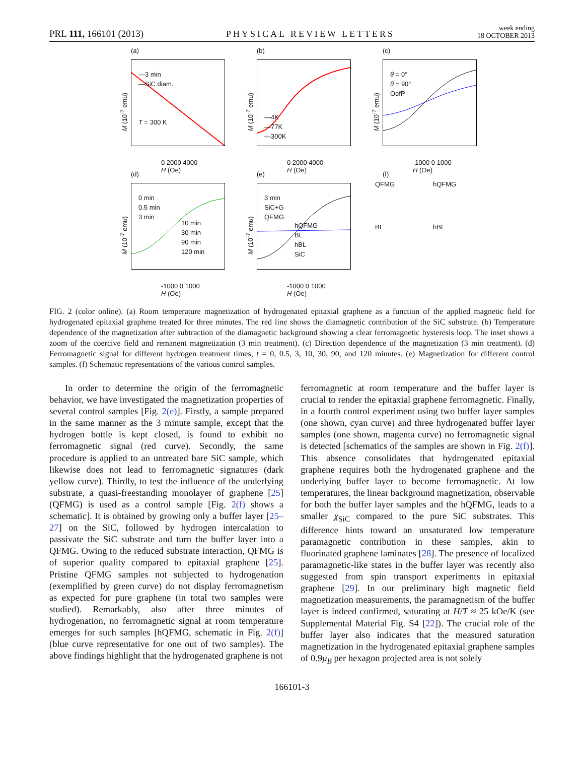PRL 111, 166101 (2013)
PHYSICAL REVIEW LETTERS
week ending
18 OCTOBER 2013
(a)
—3 min
—SiC diam.
T = 300 K
M (10<sup>-7</sup> emu)
0 2000 4000
H (Oe)
(b)
—4K
—77K
—300K
M (10<sup>-7</sup> emu)
0 2000 4000
H (Oe)
(c)
θ = 0°
θ = 90°
OofP
M (10<sup>-7</sup> emu)
-1000 0 1000
H (Oe)
(d)
0 min
0.5 min
3 min
10 min
30 min
90 min
120 min
M (10<sup>-7</sup> emu)
-1000 0 1000
H (Oe)
(e)
3 min
SiC+G
QFMG
hQFMG
BL
hBL
SiC
M (10<sup>-7</sup> emu)
-1000 0 1000
H (Oe)
(f)
QFMG hQFMG BL hBL
FIG. 2 (color online). (a) Room temperature magnetization of hydrogenated epitaxial graphene as a function of the applied magnetic field for hydrogenated epitaxial graphene treated for three minutes. The red line shows the diamagnetic contribution of the SiC substrate. (b) Temperature dependence of the magnetization after subtraction of the diamagnetic background showing a clear ferromagnetic hysteresis loop. The inset shows a zoom of the coercive field and remanent magnetization (3 min treatment). (c) Direction dependence of the magnetization (3 min treatment). (d) Ferromagnetic signal for different hydrogen treatment times, t = 0, 0.5, 3, 10, 30, 90, and 120 minutes. (e) Magnetization for different control samples. (f) Schematic representations of the various control samples.
In order to determine the origin of the ferromagnetic behavior, we have investigated the magnetization properties of several control samples [Fig. 2(e)]. Firstly, a sample prepared in the same manner as the 3 minute sample, except that the hydrogen bottle is kept closed, is found to exhibit no ferromagnetic signal (red curve). Secondly, the same procedure is applied to an untreated bare SiC sample, which likewise does not lead to ferromagnetic signatures (dark yellow curve). Thirdly, to test the influence of the underlying substrate, a quasi-freestanding monolayer of graphene [25] (QFMG) is used as a control sample [Fig. 2(f) shows a schematic]. It is obtained by growing only a buffer layer [25–27] on the SiC, followed by hydrogen intercalation to passivate the SiC substrate and turn the buffer layer into a QFMG. Owing to the reduced substrate interaction, QFMG is of superior quality compared to epitaxial graphene [25]. Pristine QFMG samples not subjected to hydrogenation (exemplified by green curve) do not display ferromagnetism as expected for pure graphene (in total two samples were studied). Remarkably, also after three minutes of hydrogenation, no ferromagnetic signal at room temperature emerges for such samples [hQFMG, schematic in Fig. 2(f)] (blue curve representative for one out of two samples). The above findings highlight that the hydrogenated graphene is not
ferromagnetic at room temperature and the buffer layer is crucial to render the epitaxial graphene ferromagnetic. Finally, in a fourth control experiment using two buffer layer samples (one shown, cyan curve) and three hydrogenated buffer layer samples (one shown, magenta curve) no ferromagnetic signal is detected [schematics of the samples are shown in Fig. 2(f)]. This absence consolidates that hydrogenated epitaxial graphene requires both the hydrogenated graphene and the underlying buffer layer to become ferromagnetic. At low temperatures, the linear background magnetization, observable for both the buffer layer samples and the hQFMG, leads to a smaller χ<sub>SiC</sub> compared to the pure SiC substrates. This difference hints toward an unsaturated low temperature paramagnetic contribution in these samples, akin to fluorinated graphene laminates [28]. The presence of localized paramagnetic-like states in the buffer layer was recently also suggested from spin transport experiments in epitaxial graphene [29]. In our preliminary high magnetic field magnetization measurements, the paramagnetism of the buffer layer is indeed confirmed, saturating at H/T ≈ 25 kOe/K (see Supplemental Material Fig. S4 [22]). The crucial role of the buffer layer also indicates that the measured saturation magnetization in the hydrogenated epitaxial graphene samples of 0.9μ<sub>B</sub> per hexagon projected area is not solely
166101-3